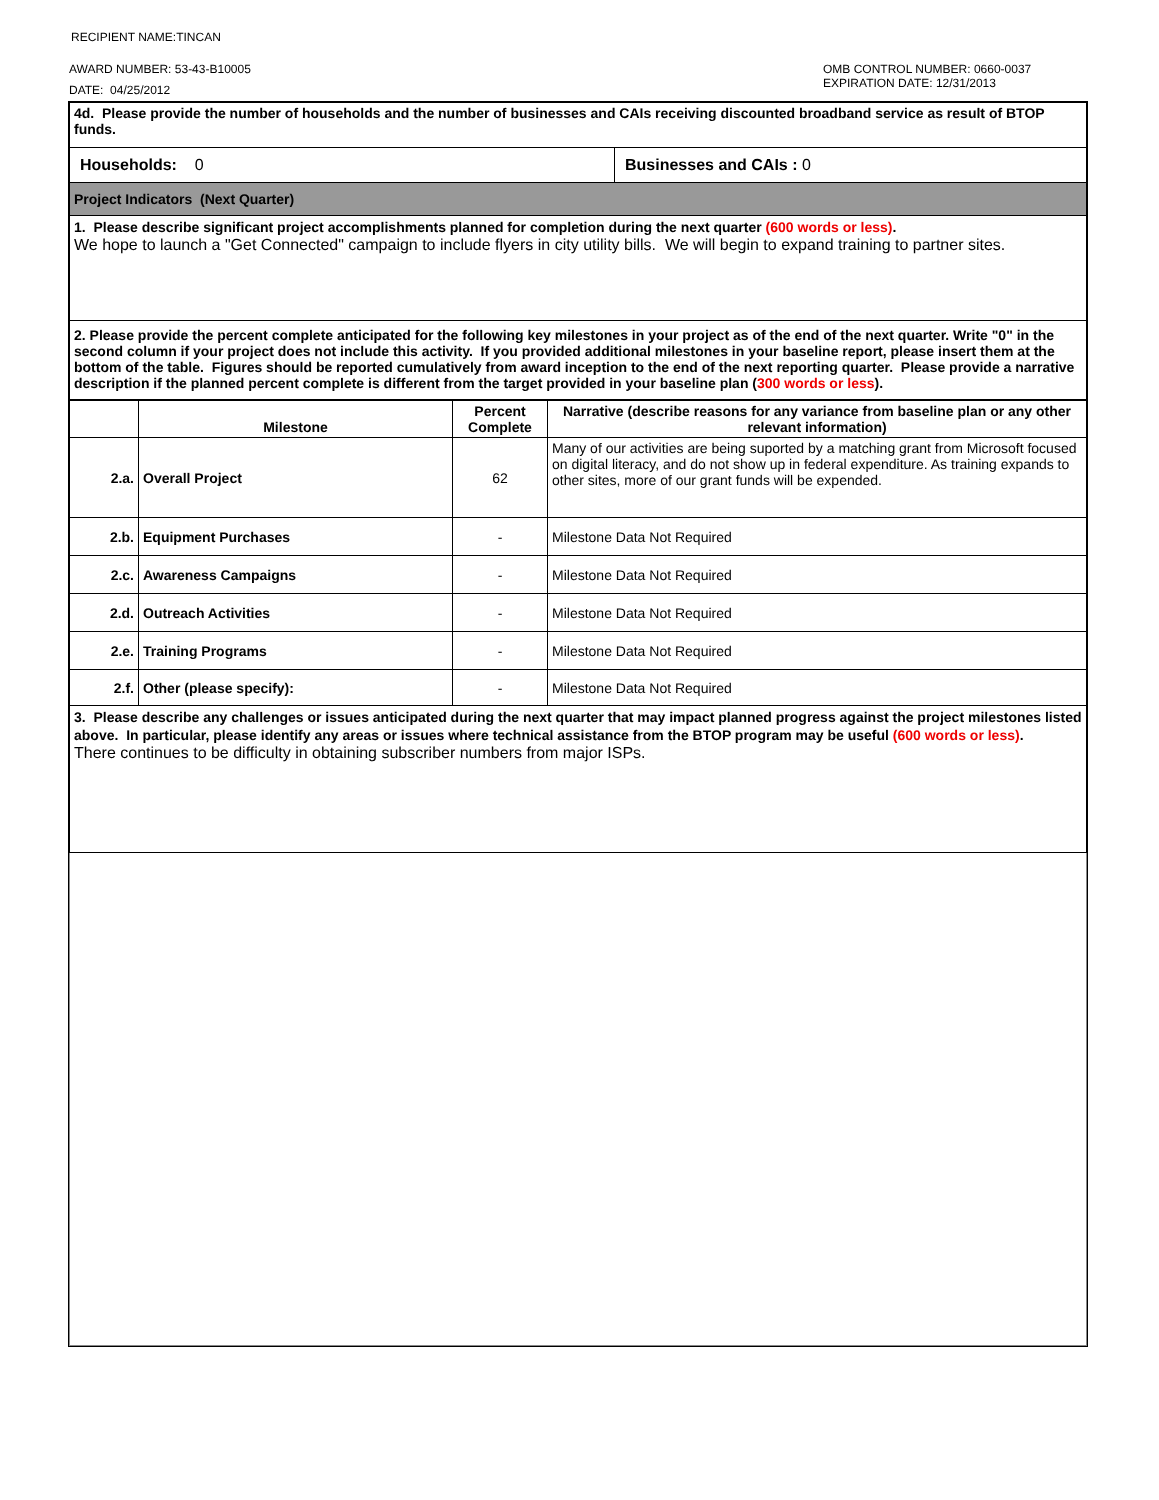RECIPIENT NAME:TINCAN
AWARD NUMBER: 53-43-B10005
DATE: 04/25/2012
OMB CONTROL NUMBER: 0660-0037
EXPIRATION DATE: 12/31/2013
| 4d. Please provide the number of households and the number of businesses and CAIs receiving discounted broadband service as result of BTOP funds. | |
| Households: 0 | Businesses and CAIs : 0 |
| Project Indicators (Next Quarter) | |
| 1. Please describe significant project accomplishments planned for completion during the next quarter (600 words or less) . We hope to launch a "Get Connected" campaign to include flyers in city utility bills. We will begin to expand training to partner sites. | |
| 2. Please provide the percent complete anticipated for the following key milestones in your project as of the end of the next quarter. Write "0" in the second column if your project does not include this activity. If you provided additional milestones in your baseline report, please insert them at the bottom of the table. Figures should be reported cumulatively from award inception to the end of the next reporting quarter. Please provide a narrative description if the planned percent complete is different from the target provided in your baseline plan ( 300 words or less ). | |
| | Milestone | Percent Complete | Narrative (describe reasons for any variance from baseline plan or any other relevant information) |
| --- | --- | --- | --- |
| 2.a. | Overall Project | 62 | Many of our activities are being suported by a matching grant from Microsoft focused on digital literacy, and do not show up in federal expenditure. As training expands to other sites, more of our grant funds will be expended. |
| 2.b. | Equipment Purchases | - | Milestone Data Not Required |
| 2.c. | Awareness Campaigns | - | Milestone Data Not Required |
| 2.d. | Outreach Activities | - | Milestone Data Not Required |
| 2.e. | Training Programs | - | Milestone Data Not Required |
| 2.f. | Other (please specify): | - | Milestone Data Not Required |
| 3. Please describe any challenges or issues anticipated during the next quarter that may impact planned progress against the project milestones listed above. In particular, please identify any areas or issues where technical assistance from the BTOP program may be useful (600 words or less) . There continues to be difficulty in obtaining subscriber numbers from major ISPs. |